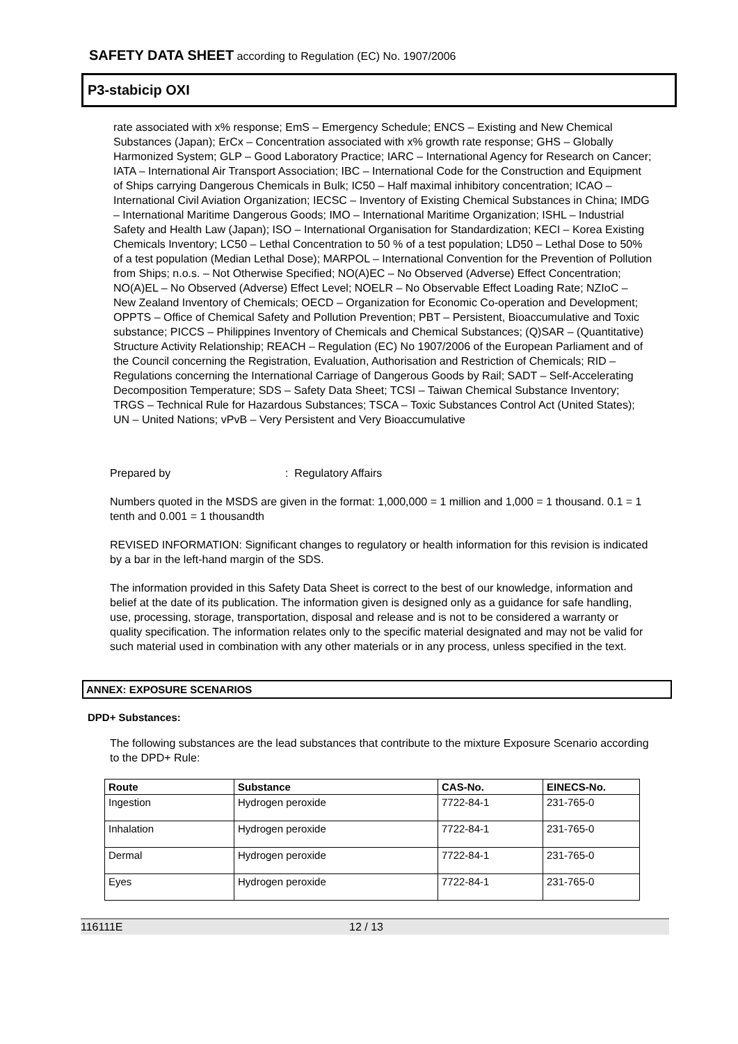SAFETY DATA SHEET according to Regulation (EC) No. 1907/2006
P3-stabicip OXI
rate associated with x% response; EmS – Emergency Schedule; ENCS – Existing and New Chemical Substances (Japan); ErCx – Concentration associated with x% growth rate response; GHS – Globally Harmonized System; GLP – Good Laboratory Practice; IARC – International Agency for Research on Cancer; IATA – International Air Transport Association; IBC – International Code for the Construction and Equipment of Ships carrying Dangerous Chemicals in Bulk; IC50 – Half maximal inhibitory concentration; ICAO – International Civil Aviation Organization; IECSC – Inventory of Existing Chemical Substances in China; IMDG – International Maritime Dangerous Goods; IMO – International Maritime Organization; ISHL – Industrial Safety and Health Law (Japan); ISO – International Organisation for Standardization; KECI – Korea Existing Chemicals Inventory; LC50 – Lethal Concentration to 50 % of a test population; LD50 – Lethal Dose to 50% of a test population (Median Lethal Dose); MARPOL – International Convention for the Prevention of Pollution from Ships; n.o.s. – Not Otherwise Specified; NO(A)EC – No Observed (Adverse) Effect Concentration; NO(A)EL – No Observed (Adverse) Effect Level; NOELR – No Observable Effect Loading Rate; NZIoC – New Zealand Inventory of Chemicals; OECD – Organization for Economic Co-operation and Development; OPPTS – Office of Chemical Safety and Pollution Prevention; PBT – Persistent, Bioaccumulative and Toxic substance; PICCS – Philippines Inventory of Chemicals and Chemical Substances; (Q)SAR – (Quantitative) Structure Activity Relationship; REACH – Regulation (EC) No 1907/2006 of the European Parliament and of the Council concerning the Registration, Evaluation, Authorisation and Restriction of Chemicals; RID – Regulations concerning the International Carriage of Dangerous Goods by Rail; SADT – Self-Accelerating Decomposition Temperature; SDS – Safety Data Sheet; TCSI – Taiwan Chemical Substance Inventory; TRGS – Technical Rule for Hazardous Substances; TSCA – Toxic Substances Control Act (United States); UN – United Nations; vPvB – Very Persistent and Very Bioaccumulative
Prepared by: Regulatory Affairs
Numbers quoted in the MSDS are given in the format: 1,000,000 = 1 million and 1,000 = 1 thousand. 0.1 = 1 tenth and 0.001 = 1 thousandth
REVISED INFORMATION: Significant changes to regulatory or health information for this revision is indicated by a bar in the left-hand margin of the SDS.
The information provided in this Safety Data Sheet is correct to the best of our knowledge, information and belief at the date of its publication. The information given is designed only as a guidance for safe handling, use, processing, storage, transportation, disposal and release and is not to be considered a warranty or quality specification. The information relates only to the specific material designated and may not be valid for such material used in combination with any other materials or in any process, unless specified in the text.
ANNEX: EXPOSURE SCENARIOS
DPD+ Substances:
The following substances are the lead substances that contribute to the mixture Exposure Scenario according to the DPD+ Rule:
| Route | Substance | CAS-No. | EINECS-No. |
| --- | --- | --- | --- |
| Ingestion | Hydrogen peroxide | 7722-84-1 | 231-765-0 |
| Inhalation | Hydrogen peroxide | 7722-84-1 | 231-765-0 |
| Dermal | Hydrogen peroxide | 7722-84-1 | 231-765-0 |
| Eyes | Hydrogen peroxide | 7722-84-1 | 231-765-0 |
116111E 12 / 13